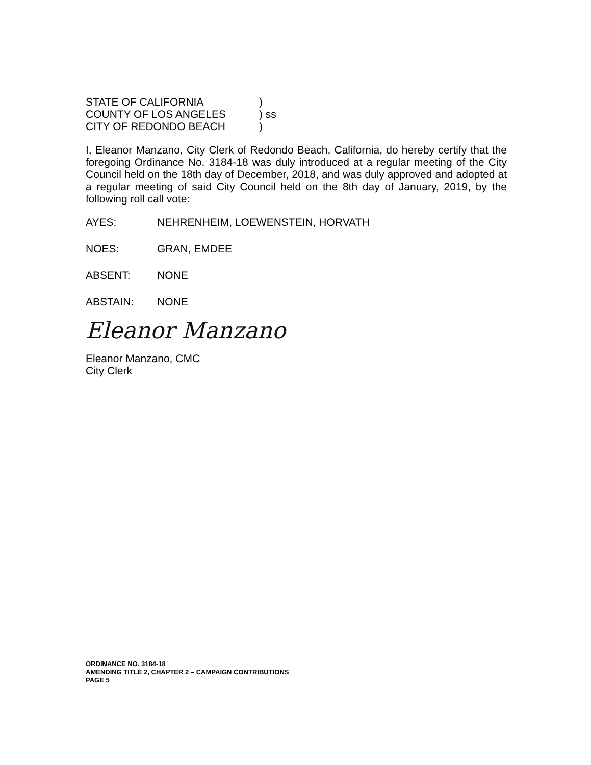| STATE OF CALIFORNIA | ) |
| COUNTY OF LOS ANGELES | ) ss |
| CITY OF REDONDO BEACH | ) |
I, Eleanor Manzano, City Clerk of Redondo Beach, California, do hereby certify that the foregoing Ordinance No. 3184-18 was duly introduced at a regular meeting of the City Council held on the 18th day of December, 2018, and was duly approved and adopted at a regular meeting of said City Council held on the 8th day of January, 2019, by the following roll call vote:
AYES: NEHRENHEIM, LOEWENSTEIN, HORVATH
NOES: GRAN, EMDEE
ABSENT: NONE
ABSTAIN: NONE
Eleanor Manzano
Eleanor Manzano, CMC
City Clerk
ORDINANCE NO. 3184-18
AMENDING TITLE 2, CHAPTER 2 – CAMPAIGN CONTRIBUTIONS
PAGE 5